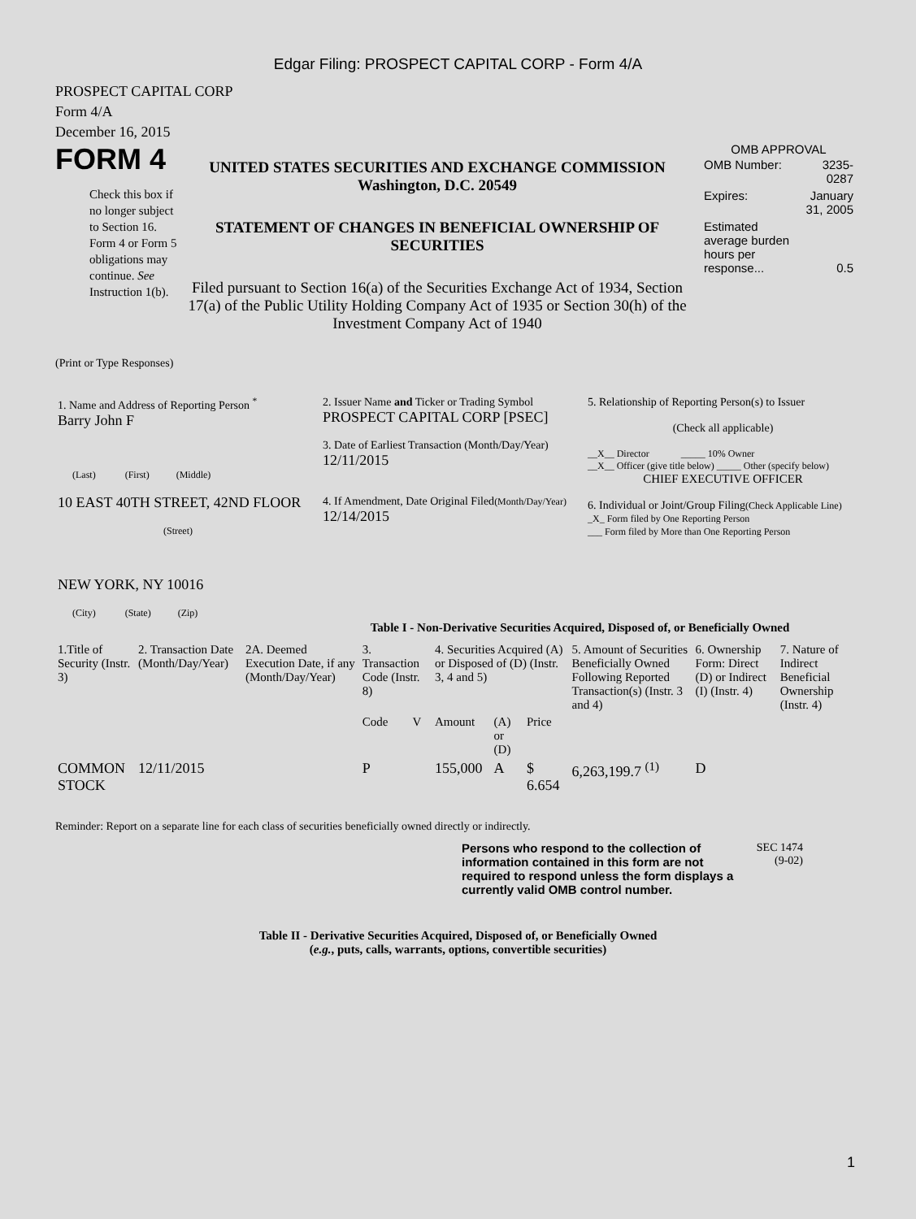Edgar Filing: PROSPECT CAPITAL CORP - Form 4/A
PROSPECT CAPITAL CORP
Form 4/A
December 16, 2015
FORM 4
Check this box if no longer subject to Section 16. Form 4 or Form 5 obligations may continue. See Instruction 1(b).
UNITED STATES SECURITIES AND EXCHANGE COMMISSION
Washington, D.C. 20549
STATEMENT OF CHANGES IN BENEFICIAL OWNERSHIP OF SECURITIES
Filed pursuant to Section 16(a) of the Securities Exchange Act of 1934, Section 17(a) of the Public Utility Holding Company Act of 1935 or Section 30(h) of the Investment Company Act of 1940
OMB APPROVAL
| OMB Number: | 3235-0287 |
| Expires: | January 31, 2005 |
| Estimated average burden hours per response... | 0.5 |
(Print or Type Responses)
| 1. Name and Address of Reporting Person <sup>*</sup> Barry John F (Last) (First) (Middle) 10 EAST 40TH STREET, 42ND FLOOR (Street) NEW YORK, NY 10016 (City) (State) (Zip) | 2. Issuer Name and Ticker or Trading Symbol PROSPECT CAPITAL CORP [PSEC] 3. Date of Earliest Transaction (Month/Day/Year) 12/11/2015 4. If Amendment, Date Original Filed (Month/Day/Year) 12/14/2015 | 5. Relationship of Reporting Person(s) to Issuer (Check all applicable) __X__ Director _____ 10% Owner __X__ Officer (give title below) _____ Other (specify below) CHIEF EXECUTIVE OFFICER 6. Individual or Joint/Group Filing (Check Applicable Line) _X_ Form filed by One Reporting Person ___ Form filed by More than One Reporting Person |
Table I - Non-Derivative Securities Acquired, Disposed of, or Beneficially Owned
| 1.Title of Security (Instr. 3) | 2. Transaction Date (Month/Day/Year) | 2A. Deemed Execution Date, if any (Month/Day/Year) | 3. Transaction Code (Instr. 8) | | 4. Securities Acquired (A) or Disposed of (D) (Instr. 3, 4 and 5) | | | 5. Amount of Securities Beneficially Owned Following Reported Transaction(s) (Instr. 3 and 4) | 6. Ownership Form: Direct (D) or Indirect (I) (Instr. 4) | 7. Nature of Indirect Beneficial Ownership (Instr. 4) |
| --- | --- | --- | --- | --- | --- | --- | --- | --- | --- | --- |
| | | | Code | V | Amount | (A) or (D) | Price | | | |
| COMMON STOCK | 12/11/2015 | | P | | 155,000 | A | $ 6.654 | 6,263,199.7 <sup>(1)</sup> | D | |
Reminder: Report on a separate line for each class of securities beneficially owned directly or indirectly.
Persons who respond to the collection of information contained in this form are not required to respond unless the form displays a currently valid OMB control number.
SEC 1474
(9-02)
Table II - Derivative Securities Acquired, Disposed of, or Beneficially Owned
(e.g., puts, calls, warrants, options, convertible securities)
1